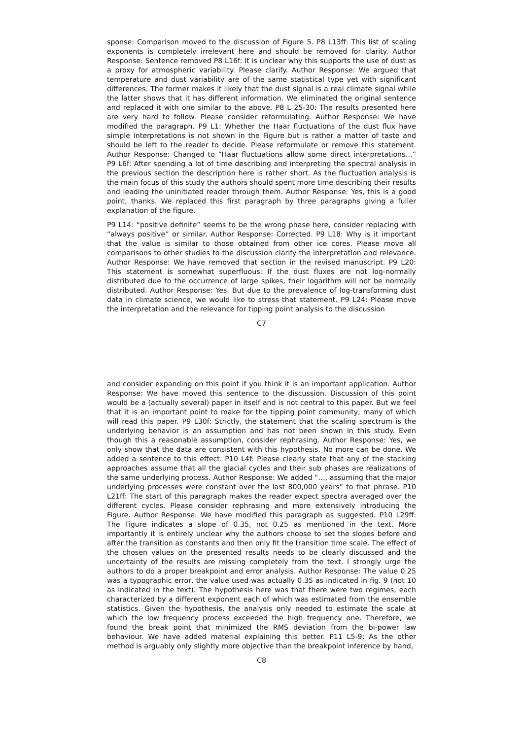sponse: Comparison moved to the discussion of Figure 5. P8 L13ff: This list of scaling exponents is completely irrelevant here and should be removed for clarity. Author Response: Sentence removed P8 L16f: It is unclear why this supports the use of dust as a proxy for atmospheric variability. Please clarify. Author Response: We argued that temperature and dust variability are of the same statistical type yet with significant differences. The former makes it likely that the dust signal is a real climate signal while the latter shows that it has different information. We eliminated the original sentence and replaced it with one similar to the above. P8 L 25-30: The results presented here are very hard to follow. Please consider reformulating. Author Response: We have modified the paragraph. P9 L1: Whether the Haar fluctuations of the dust flux have simple interpretations is not shown in the Figure but is rather a matter of taste and should be left to the reader to decide. Please reformulate or remove this statement. Author Response: Changed to “Haar fluctuations allow some direct interpretations…” P9 L6f: After spending a lot of time describing and interpreting the spectral analysis in the previous section the description here is rather short. As the fluctuation analysis is the main focus of this study the authors should spent more time describing their results and leading the uninitiated reader through them. Author Response: Yes, this is a good point, thanks. We replaced this first paragraph by three paragraphs giving a fuller explanation of the figure.
P9 L14: “positive definite” seems to be the wrong phase here, consider replacing with “always positive” or similar. Author Response: Corrected. P9 L18: Why is it important that the value is similar to those obtained from other ice cores. Please move all comparisons to other studies to the discussion clarify the interpretation and relevance. Author Response: We have removed that section in the revised manuscript. P9 L20: This statement is somewhat superfluous: If the dust fluxes are not log-normally distributed due to the occurrence of large spikes, their logarithm will not be normally distributed. Author Response: Yes. But due to the prevalence of log-transforming dust data in climate science, we would like to stress that statement. P9 L24: Please move the interpretation and the relevance for tipping point analysis to the discussion
C7
and consider expanding on this point if you think it is an important application. Author Response: We have moved this sentence to the discussion. Discussion of this point would be a (actually several) paper in itself and is not central to this paper. But we feel that it is an important point to make for the tipping point community, many of which will read this paper. P9 L30f: Strictly, the statement that the scaling spectrum is the underlying behavior is an assumption and has not been shown in this study. Even though this a reasonable assumption, consider rephrasing. Author Response: Yes, we only show that the data are consistent with this hypothesis. No more can be done. We added a sentence to this effect. P10 L4f: Please clearly state that any of the stacking approaches assume that all the glacial cycles and their sub phases are realizations of the same underlying process. Author Response: We added “…, assuming that the major underlying processes were constant over the last 800,000 years” to that phrase. P10 L21ff: The start of this paragraph makes the reader expect spectra averaged over the different cycles. Please consider rephrasing and more extensively introducing the Figure. Author Response: We have modified this paragraph as suggested. P10 L29ff: The Figure indicates a slope of 0.35, not 0.25 as mentioned in the text. More importantly it is entirely unclear why the authors choose to set the slopes before and after the transition as constants and then only fit the transition time scale. The effect of the chosen values on the presented results needs to be clearly discussed and the uncertainty of the results are missing completely from the text. I strongly urge the authors to do a proper breakpoint and error analysis. Author Response: The value 0.25 was a typographic error, the value used was actually 0.35 as indicated in fig. 9 (not 10 as indicated in the text). The hypothesis here was that there were two regimes, each characterized by a different exponent each of which was estimated from the ensemble statistics. Given the hypothesis, the analysis only needed to estimate the scale at which the low frequency process exceeded the high frequency one. Therefore, we found the break point that minimized the RMS deviation from the bi-power law behaviour. We have added material explaining this better. P11 L5-9: As the other method is arguably only slightly more objective than the breakpoint inference by hand,
C8